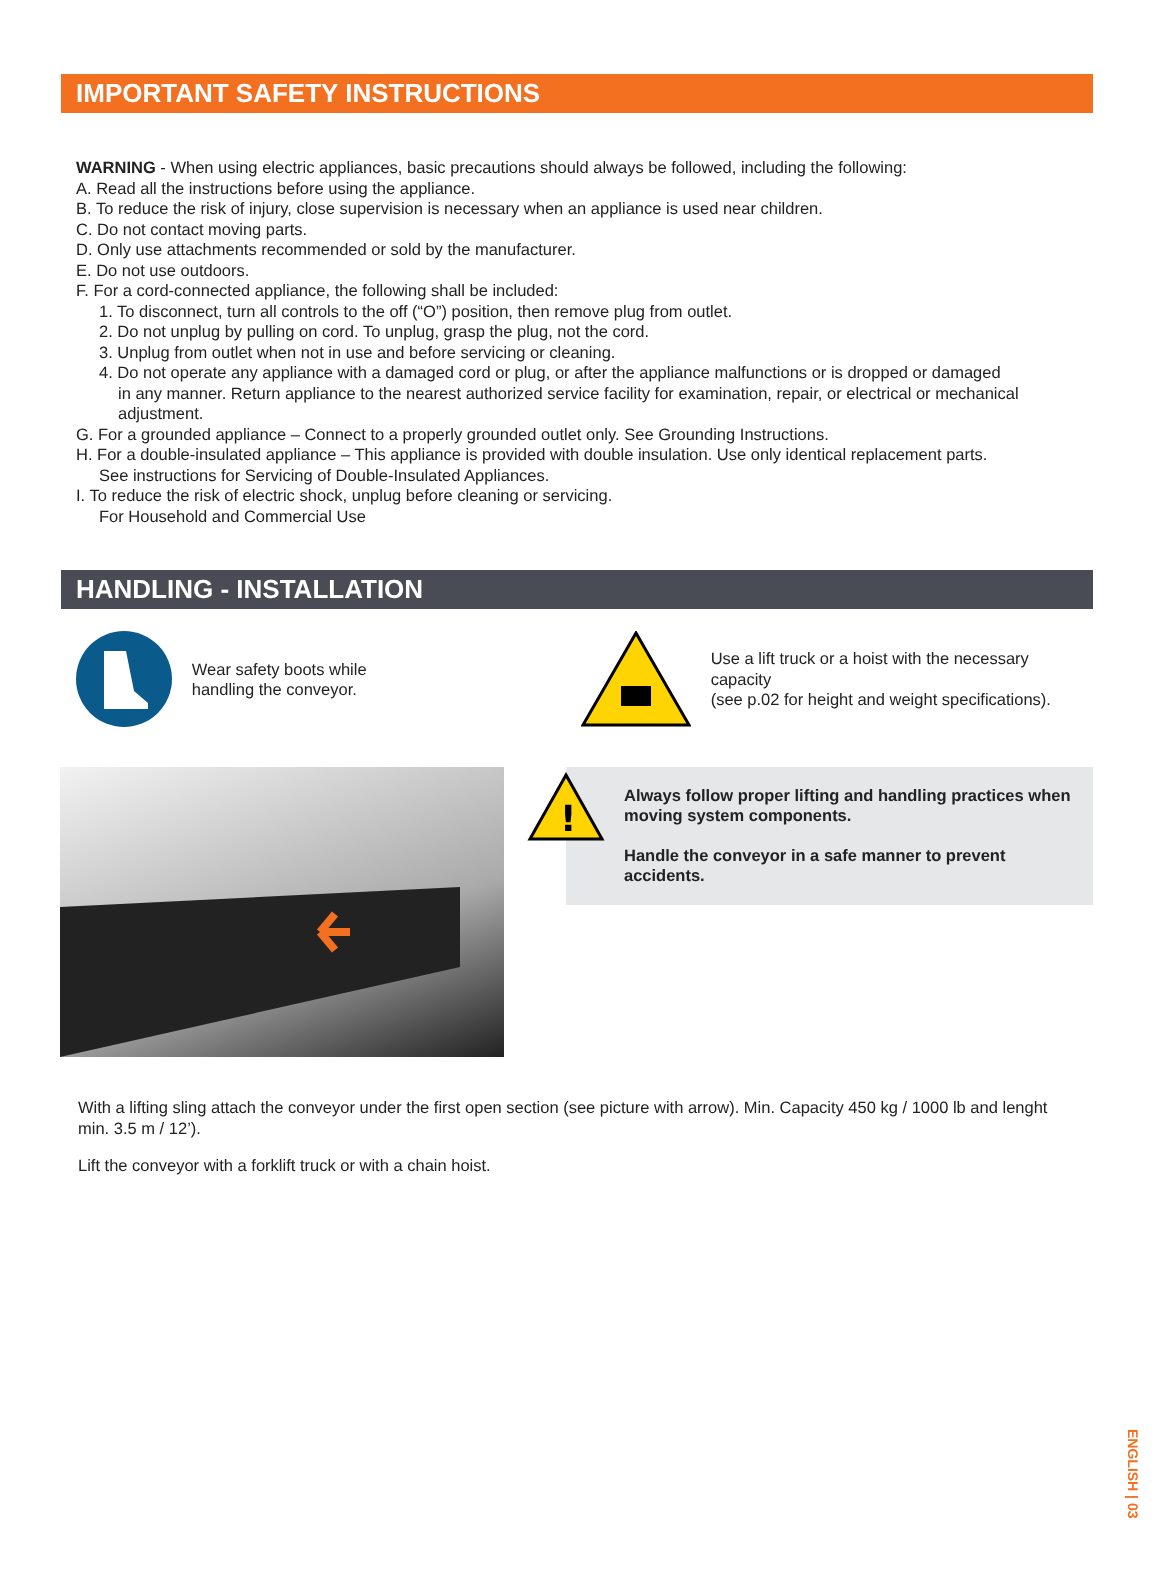IMPORTANT SAFETY INSTRUCTIONS
WARNING - When using electric appliances, basic precautions should always be followed, including the following:
A. Read all the instructions before using the appliance.
B. To reduce the risk of injury, close supervision is necessary when an appliance is used near children.
C. Do not contact moving parts.
D. Only use attachments recommended or sold by the manufacturer.
E. Do not use outdoors.
F. For a cord-connected appliance, the following shall be included:
1. To disconnect, turn all controls to the off (“O”) position, then remove plug from outlet.
2. Do not unplug by pulling on cord. To unplug, grasp the plug, not the cord.
3. Unplug from outlet when not in use and before servicing or cleaning.
4. Do not operate any appliance with a damaged cord or plug, or after the appliance malfunctions or is dropped or damaged
in any manner. Return appliance to the nearest authorized service facility for examination, repair, or electrical or mechanical adjustment.
G. For a grounded appliance – Connect to a properly grounded outlet only. See Grounding Instructions.
H. For a double-insulated appliance – This appliance is provided with double insulation. Use only identical replacement parts.
See instructions for Servicing of Double-Insulated Appliances.
I. To reduce the risk of electric shock, unplug before cleaning or servicing.
For Household and Commercial Use
HANDLING - INSTALLATION
Wear safety boots while
handling the conveyor.
Use a lift truck or a hoist with the necessary capacity
(see p.02 for height and weight specifications).
!
Always follow proper lifting and handling practices when moving system components.
Handle the conveyor in a safe manner to prevent accidents.
With a lifting sling attach the conveyor under the first open section (see picture with arrow). Min. Capacity 450 kg / 1000 lb and lenght min. 3.5 m / 12’).
Lift the conveyor with a forklift truck or with a chain hoist.
ENGLISH | 03